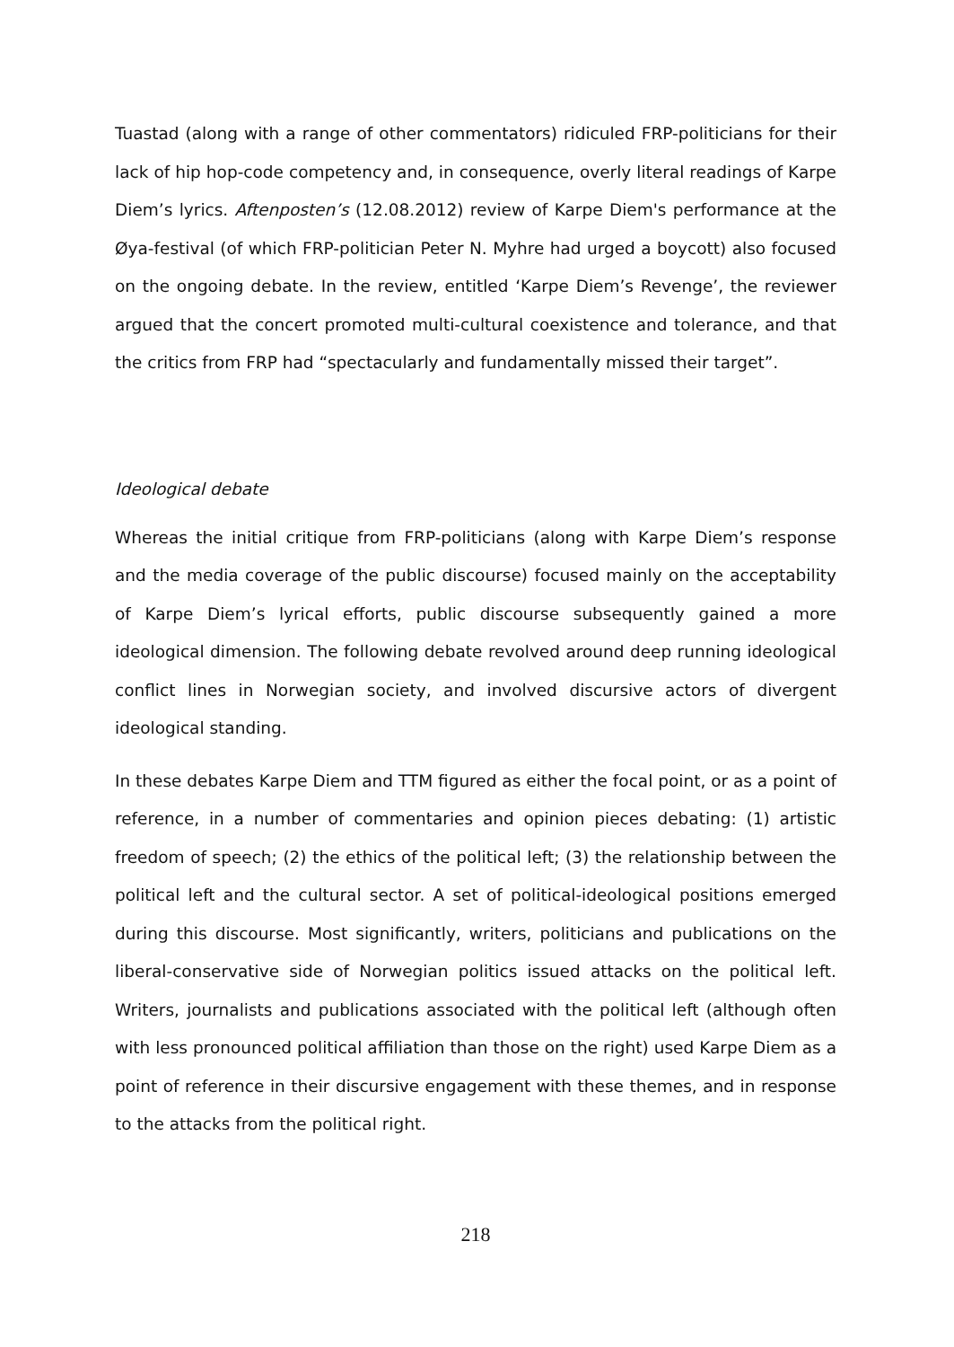Tuastad (along with a range of other commentators) ridiculed FRP-politicians for their lack of hip hop-code competency and, in consequence, overly literal readings of Karpe Diem’s lyrics. Aftenposten’s (12.08.2012) review of Karpe Diem's performance at the Øya-festival (of which FRP-politician Peter N. Myhre had urged a boycott) also focused on the ongoing debate. In the review, entitled ‘Karpe Diem’s Revenge’, the reviewer argued that the concert promoted multi-cultural coexistence and tolerance, and that the critics from FRP had “spectacularly and fundamentally missed their target”.
Ideological debate
Whereas the initial critique from FRP-politicians (along with Karpe Diem’s response and the media coverage of the public discourse) focused mainly on the acceptability of Karpe Diem’s lyrical efforts, public discourse subsequently gained a more ideological dimension. The following debate revolved around deep running ideological conflict lines in Norwegian society, and involved discursive actors of divergent ideological standing.
In these debates Karpe Diem and TTM figured as either the focal point, or as a point of reference, in a number of commentaries and opinion pieces debating: (1) artistic freedom of speech; (2) the ethics of the political left; (3) the relationship between the political left and the cultural sector. A set of political-ideological positions emerged during this discourse. Most significantly, writers, politicians and publications on the liberal-conservative side of Norwegian politics issued attacks on the political left. Writers, journalists and publications associated with the political left (although often with less pronounced political affiliation than those on the right) used Karpe Diem as a point of reference in their discursive engagement with these themes, and in response to the attacks from the political right.
218